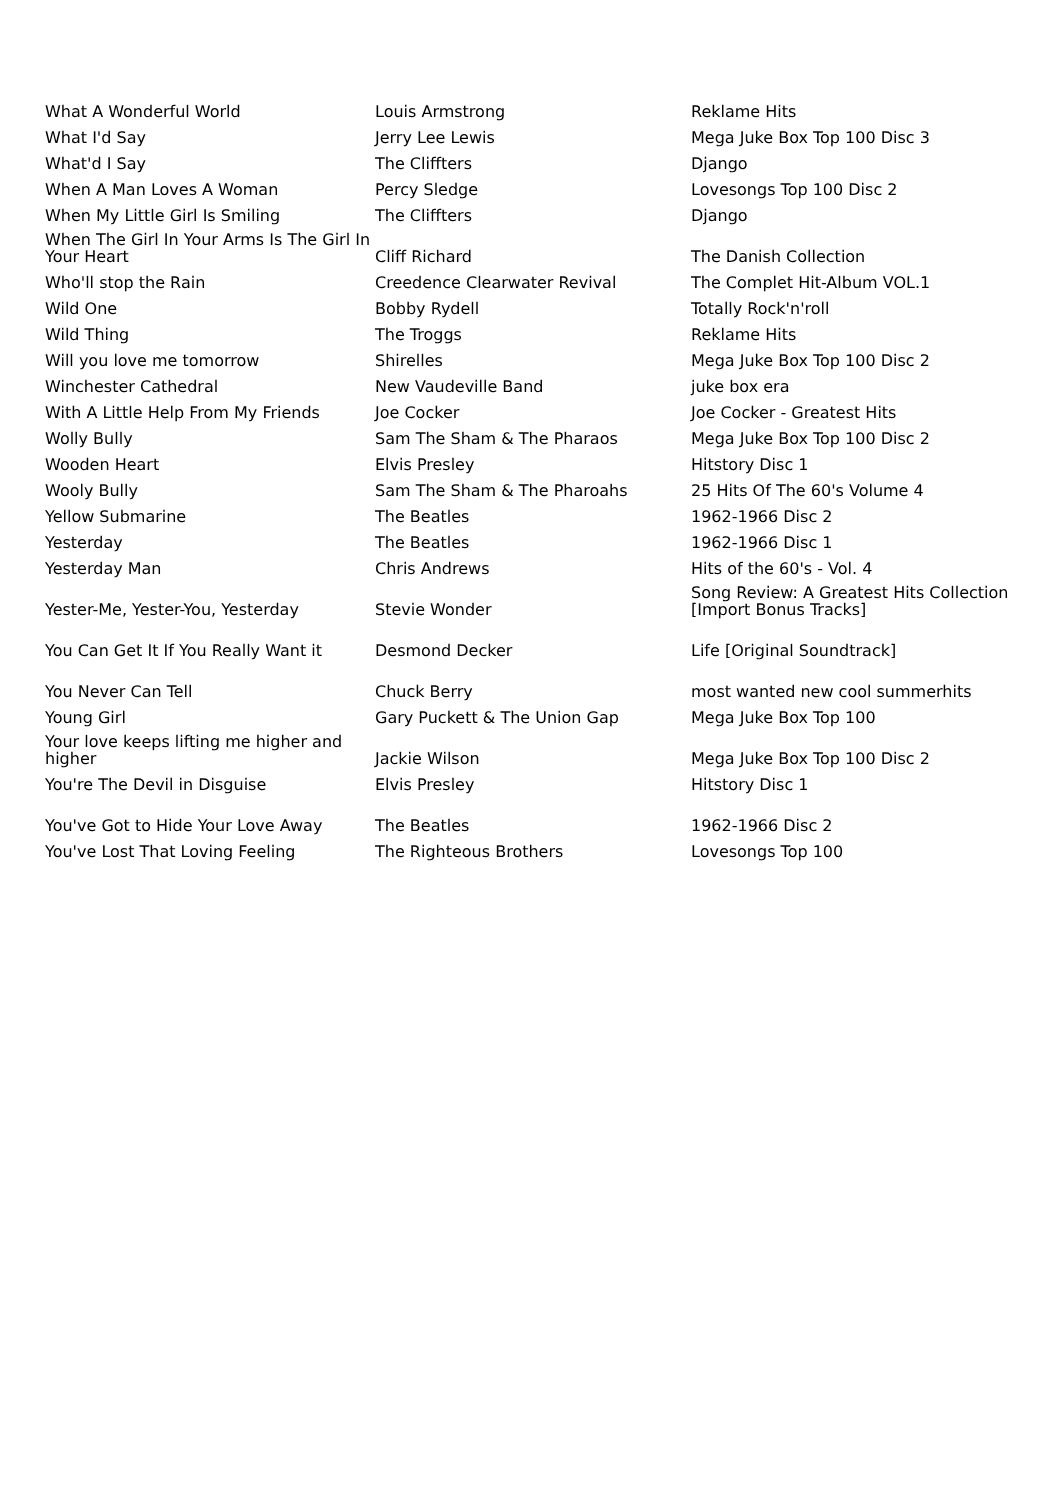| What A Wonderful World | Louis Armstrong | Reklame Hits |
| What I'd Say | Jerry Lee Lewis | Mega Juke Box Top 100 Disc 3 |
| What'd I Say | The Cliffters | Django |
| When A Man Loves A Woman | Percy Sledge | Lovesongs Top 100 Disc 2 |
| When My Little Girl Is Smiling | The Cliffters | Django |
| When The Girl In Your Arms Is The Girl In Your Heart | Cliff Richard | The Danish Collection |
| Who'll stop the Rain | Creedence Clearwater Revival | The Complet Hit-Album VOL.1 |
| Wild One | Bobby Rydell | Totally Rock'n'roll |
| Wild Thing | The Troggs | Reklame Hits |
| Will you love me tomorrow | Shirelles | Mega Juke Box Top 100 Disc 2 |
| Winchester Cathedral | New Vaudeville Band | juke box era |
| With A Little Help From My Friends | Joe Cocker | Joe Cocker - Greatest Hits |
| Wolly Bully | Sam The Sham & The Pharaos | Mega Juke Box Top 100 Disc 2 |
| Wooden Heart | Elvis Presley | Hitstory Disc 1 |
| Wooly Bully | Sam The Sham & The Pharoahs | 25 Hits Of The 60's Volume 4 |
| Yellow Submarine | The Beatles | 1962-1966 Disc 2 |
| Yesterday | The Beatles | 1962-1966 Disc 1 |
| Yesterday Man | Chris Andrews | Hits of the 60's - Vol. 4 |
| Yester-Me, Yester-You, Yesterday | Stevie Wonder | Song Review: A Greatest Hits Collection [Import Bonus Tracks] |
| You Can Get It If You Really Want it | Desmond Decker | Life [Original Soundtrack] |
| You Never Can Tell | Chuck Berry | most wanted new cool summerhits |
| Young Girl | Gary Puckett & The Union Gap | Mega Juke Box Top 100 |
| Your love keeps lifting me higher and higher | Jackie Wilson | Mega Juke Box Top 100 Disc 2 |
| You're The Devil in Disguise | Elvis Presley | Hitstory Disc 1 |
| You've Got to Hide Your Love Away | The Beatles | 1962-1966 Disc 2 |
| You've Lost That Loving Feeling | The Righteous Brothers | Lovesongs Top 100 |